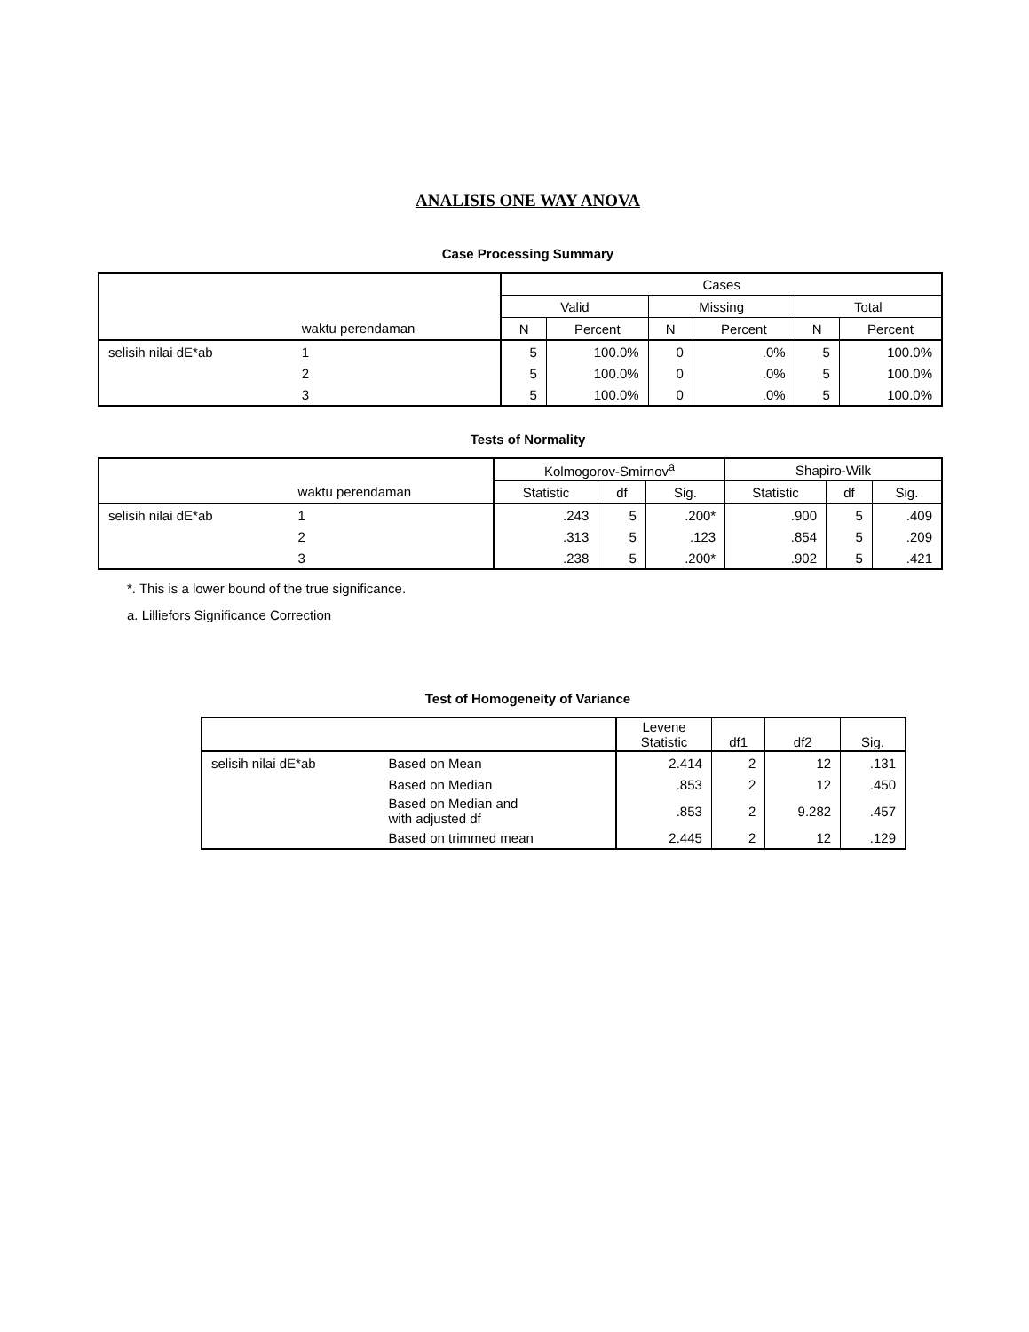ANALISIS ONE WAY ANOVA
Case Processing Summary
| | | Cases | | | | | |
| --- | --- | --- | --- | --- | --- | --- | --- |
| | | Valid | | Missing | | Total | |
| | waktu perendaman | N | Percent | N | Percent | N | Percent |
| selisih nilai dE*ab | 1 | 5 | 100.0% | 0 | .0% | 5 | 100.0% |
| | 2 | 5 | 100.0% | 0 | .0% | 5 | 100.0% |
| | 3 | 5 | 100.0% | 0 | .0% | 5 | 100.0% |
Tests of Normality
| | | Kolmogorov-Smirnov<sup>a</sup> | | | Shapiro-Wilk | | |
| --- | --- | --- | --- | --- | --- | --- | --- |
| | waktu perendaman | Statistic | df | Sig. | Statistic | df | Sig. |
| selisih nilai dE*ab | 1 | .243 | 5 | .200* | .900 | 5 | .409 |
| | 2 | .313 | 5 | .123 | .854 | 5 | .209 |
| | 3 | .238 | 5 | .200* | .902 | 5 | .421 |
*. This is a lower bound of the true significance.
a. Lilliefors Significance Correction
Test of Homogeneity of Variance
| | | Levene Statistic | df1 | df2 | Sig. |
| --- | --- | --- | --- | --- | --- |
| selisih nilai dE*ab | Based on Mean | 2.414 | 2 | 12 | .131 |
| | Based on Median | .853 | 2 | 12 | .450 |
| | Based on Median and with adjusted df | .853 | 2 | 9.282 | .457 |
| | Based on trimmed mean | 2.445 | 2 | 12 | .129 |